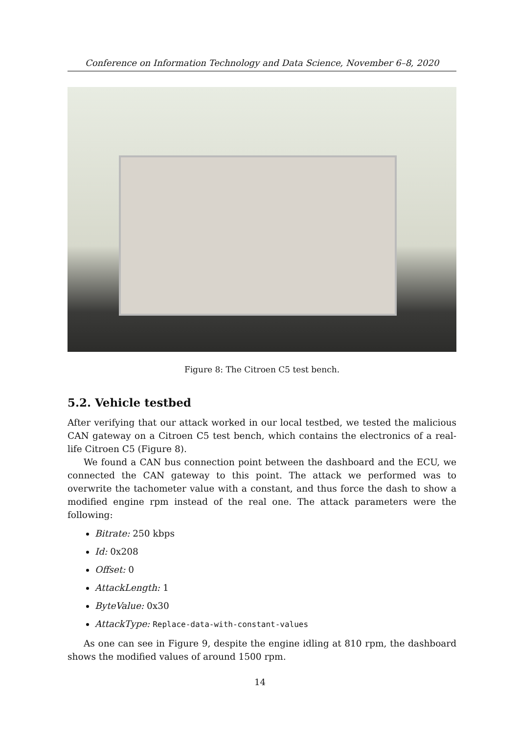Conference on Information Technology and Data Science, November 6–8, 2020
Figure 8: The Citroen C5 test bench.
5.2. Vehicle testbed
After verifying that our attack worked in our local testbed, we tested the malicious CAN gateway on a Citroen C5 test bench, which contains the electronics of a real-life Citroen C5 (Figure 8).
We found a CAN bus connection point between the dashboard and the ECU, we connected the CAN gateway to this point. The attack we performed was to overwrite the tachometer value with a constant, and thus force the dash to show a modified engine rpm instead of the real one. The attack parameters were the following:
Bitrate: 250 kbps
Id: 0x208
Offset: 0
AttackLength: 1
ByteValue: 0x30
AttackType: Replace-data-with-constant-values
As one can see in Figure 9, despite the engine idling at 810 rpm, the dashboard shows the modified values of around 1500 rpm.
14